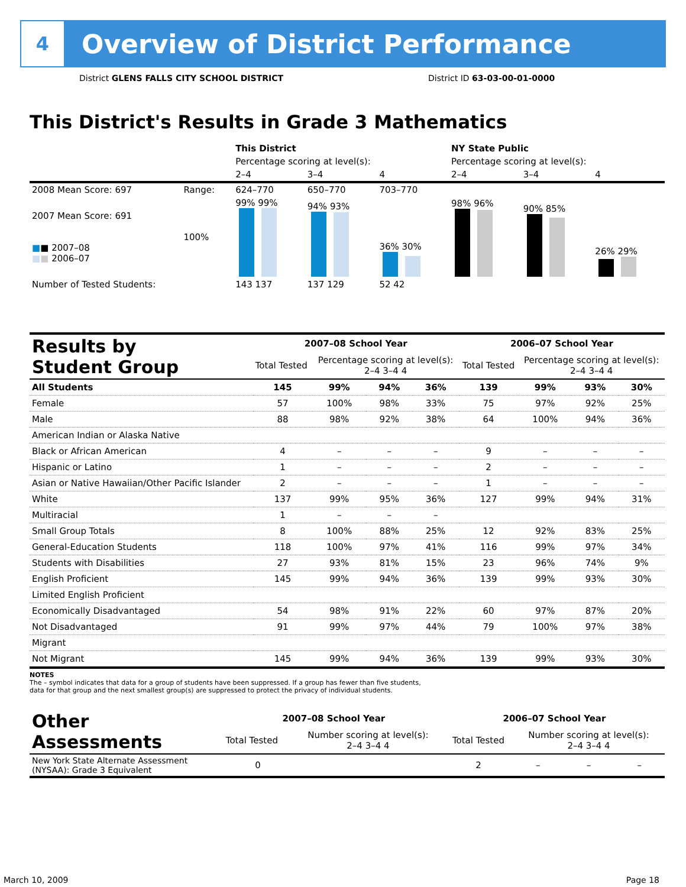4
Overview of District Performance
District GLENS FALLS CITY SCHOOL DISTRICT
District ID 63-03-00-01-0000
This District's Results in Grade 3 Mathematics
| | | This District | | | NY State Public | | |
| | | Percentage scoring at level(s): | | | Percentage scoring at level(s): | | |
| | | 2–4 | 3–4 | 4 | 2–4 | 3–4 | 4 |
| 2008 Mean Score: 697 | Range: | 624–770 | 650–770 | 703–770 | | | |
| 2007 Mean Score: 691 ■ ■ 2007–08 ■ ■ 2006–07 | 100% | 99% 99% | 94% 93% | 36% 30% | 98% 96% | 90% 85% | 26% 29% |
| Number of Tested Students: | | 143 137 | 137 129 | 52 42 | | | |
| Results by Student Group | 2007–08 School Year | | | | 2006–07 School Year | | | |
| | Total Tested | Percentage scoring at level(s): 2–4 3–4 4 | | | Total Tested | Percentage scoring at level(s): 2–4 3–4 4 | | |
| All Students | 145 | 99% | 94% | 36% | 139 | 99% | 93% | 30% |
| Female | 57 | 100% | 98% | 33% | 75 | 97% | 92% | 25% |
| Male | 88 | 98% | 92% | 38% | 64 | 100% | 94% | 36% |
| American Indian or Alaska Native | | | | | | | | |
| Black or African American | 4 | – | – | – | 9 | – | – | – |
| Hispanic or Latino | 1 | – | – | – | 2 | – | – | – |
| Asian or Native Hawaiian/Other Pacific Islander | 2 | – | – | – | 1 | – | – | – |
| White | 137 | 99% | 95% | 36% | 127 | 99% | 94% | 31% |
| Multiracial | 1 | – | – | – | | | | |
| Small Group Totals | 8 | 100% | 88% | 25% | 12 | 92% | 83% | 25% |
| General-Education Students | 118 | 100% | 97% | 41% | 116 | 99% | 97% | 34% |
| Students with Disabilities | 27 | 93% | 81% | 15% | 23 | 96% | 74% | 9% |
| English Proficient | 145 | 99% | 94% | 36% | 139 | 99% | 93% | 30% |
| Limited English Proficient | | | | | | | | |
| Economically Disadvantaged | 54 | 98% | 91% | 22% | 60 | 97% | 87% | 20% |
| Not Disadvantaged | 91 | 99% | 97% | 44% | 79 | 100% | 97% | 38% |
| Migrant | | | | | | | | |
| Not Migrant | 145 | 99% | 94% | 36% | 139 | 99% | 93% | 30% |
NOTES
The – symbol indicates that data for a group of students have been suppressed. If a group has fewer than five students,
data for that group and the next smallest group(s) are suppressed to protect the privacy of individual students.
| Other Assessments | 2007–08 School Year | | | | 2006–07 School Year | | | |
| | Total Tested | Number scoring at level(s): 2–4 3–4 4 | | | Total Tested | Number scoring at level(s): 2–4 3–4 4 | | |
| New York State Alternate Assessment (NYSAA): Grade 3 Equivalent | 0 | | | | 2 | – | – | – |
March 10, 2009 Page 18